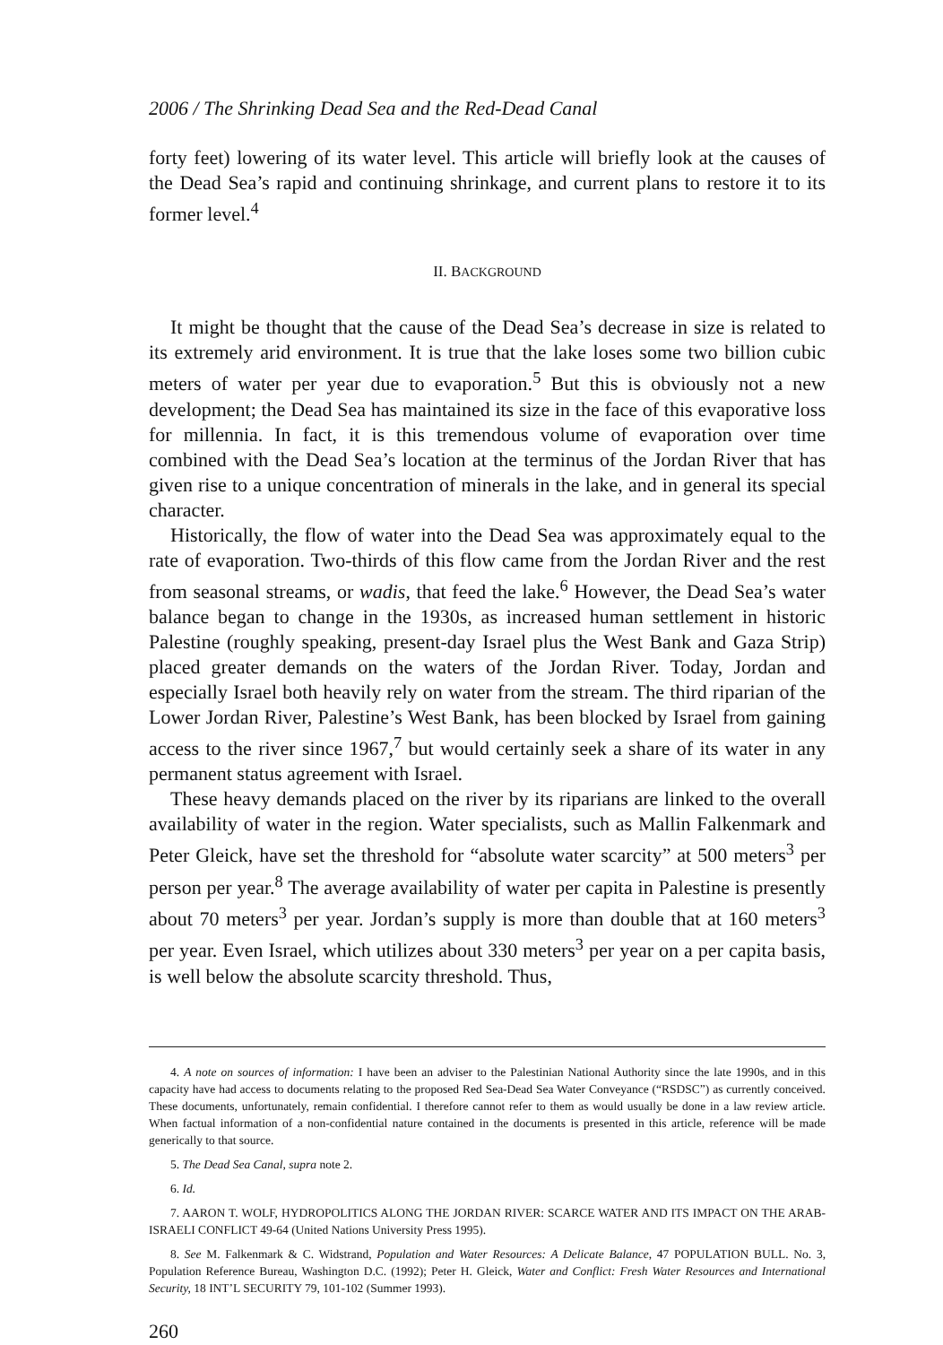2006 / The Shrinking Dead Sea and the Red-Dead Canal
forty feet) lowering of its water level. This article will briefly look at the causes of the Dead Sea’s rapid and continuing shrinkage, and current plans to restore it to its former level.<sup>4</sup>
II. BACKGROUND
It might be thought that the cause of the Dead Sea’s decrease in size is related to its extremely arid environment. It is true that the lake loses some two billion cubic meters of water per year due to evaporation.<sup>5</sup> But this is obviously not a new development; the Dead Sea has maintained its size in the face of this evaporative loss for millennia. In fact, it is this tremendous volume of evaporation over time combined with the Dead Sea’s location at the terminus of the Jordan River that has given rise to a unique concentration of minerals in the lake, and in general its special character.
Historically, the flow of water into the Dead Sea was approximately equal to the rate of evaporation. Two-thirds of this flow came from the Jordan River and the rest from seasonal streams, or wadis, that feed the lake.<sup>6</sup> However, the Dead Sea’s water balance began to change in the 1930s, as increased human settlement in historic Palestine (roughly speaking, present-day Israel plus the West Bank and Gaza Strip) placed greater demands on the waters of the Jordan River. Today, Jordan and especially Israel both heavily rely on water from the stream. The third riparian of the Lower Jordan River, Palestine’s West Bank, has been blocked by Israel from gaining access to the river since 1967,<sup>7</sup> but would certainly seek a share of its water in any permanent status agreement with Israel.
These heavy demands placed on the river by its riparians are linked to the overall availability of water in the region. Water specialists, such as Mallin Falkenmark and Peter Gleick, have set the threshold for “absolute water scarcity” at 500 meters<sup>3</sup> per person per year.<sup>8</sup> The average availability of water per capita in Palestine is presently about 70 meters<sup>3</sup> per year. Jordan’s supply is more than double that at 160 meters<sup>3</sup> per year. Even Israel, which utilizes about 330 meters<sup>3</sup> per year on a per capita basis, is well below the absolute scarcity threshold. Thus,
4. A note on sources of information: I have been an adviser to the Palestinian National Authority since the late 1990s, and in this capacity have had access to documents relating to the proposed Red Sea-Dead Sea Water Conveyance (“RSDSC”) as currently conceived. These documents, unfortunately, remain confidential. I therefore cannot refer to them as would usually be done in a law review article. When factual information of a non-confidential nature contained in the documents is presented in this article, reference will be made generically to that source.
5. The Dead Sea Canal, supra note 2.
6. Id.
7. AARON T. WOLF, HYDROPOLITICS ALONG THE JORDAN RIVER: SCARCE WATER AND ITS IMPACT ON THE ARAB-ISRAELI CONFLICT 49-64 (United Nations University Press 1995).
8. See M. Falkenmark & C. Widstrand, Population and Water Resources: A Delicate Balance, 47 POPULATION BULL. No. 3, Population Reference Bureau, Washington D.C. (1992); Peter H. Gleick, Water and Conflict: Fresh Water Resources and International Security, 18 INT’L SECURITY 79, 101-102 (Summer 1993).
260